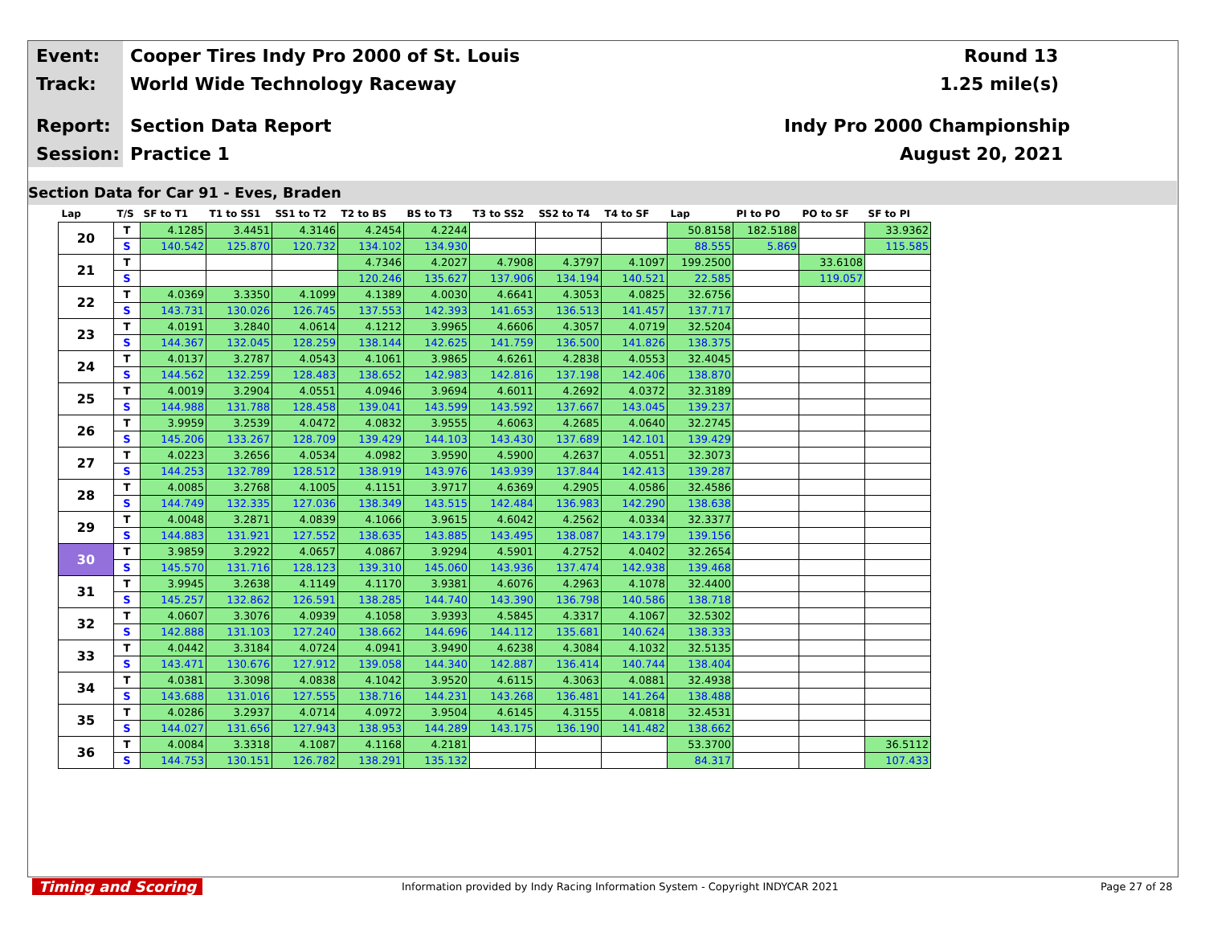Event:
Cooper Tires Indy Pro 2000 of St. Louis
Round 13
Track: World Wide Technology Raceway 1.25 mile(s)
Report: Section Data Report Indy Pro 2000 Championship
Session: Practice 1 August 20, 2021
Section Data for Car 91 - Eves, Braden
| Lap | T/S | SF to T1 | T1 to SS1 | SS1 to T2 | T2 to BS | BS to T3 | T3 to SS2 | SS2 to T4 | T4 to SF | Lap | PI to PO | PO to SF | SF to PI |
| --- | --- | --- | --- | --- | --- | --- | --- | --- | --- | --- | --- | --- | --- |
| 20 | T | 4.1285 | 3.4451 | 4.3146 | 4.2454 | 4.2244 | | | | 50.8158 | 182.5188 | | 33.9362 |
| | S | 140.542 | 125.870 | 120.732 | 134.102 | 134.930 | | | | 88.555 | 5.869 | | 115.585 |
| 21 | T | | | | 4.7346 | 4.2027 | 4.7908 | 4.3797 | 4.1097 | 199.2500 | | 33.6108 | |
| | S | | | | 120.246 | 135.627 | 137.906 | 134.194 | 140.521 | 22.585 | | 119.057 | |
| 22 | T | 4.0369 | 3.3350 | 4.1099 | 4.1389 | 4.0030 | 4.6641 | 4.3053 | 4.0825 | 32.6756 | | | |
| | S | 143.731 | 130.026 | 126.745 | 137.553 | 142.393 | 141.653 | 136.513 | 141.457 | 137.717 | | | |
| 23 | T | 4.0191 | 3.2840 | 4.0614 | 4.1212 | 3.9965 | 4.6606 | 4.3057 | 4.0719 | 32.5204 | | | |
| | S | 144.367 | 132.045 | 128.259 | 138.144 | 142.625 | 141.759 | 136.500 | 141.826 | 138.375 | | | |
| 24 | T | 4.0137 | 3.2787 | 4.0543 | 4.1061 | 3.9865 | 4.6261 | 4.2838 | 4.0553 | 32.4045 | | | |
| | S | 144.562 | 132.259 | 128.483 | 138.652 | 142.983 | 142.816 | 137.198 | 142.406 | 138.870 | | | |
| 25 | T | 4.0019 | 3.2904 | 4.0551 | 4.0946 | 3.9694 | 4.6011 | 4.2692 | 4.0372 | 32.3189 | | | |
| | S | 144.988 | 131.788 | 128.458 | 139.041 | 143.599 | 143.592 | 137.667 | 143.045 | 139.237 | | | |
| 26 | T | 3.9959 | 3.2539 | 4.0472 | 4.0832 | 3.9555 | 4.6063 | 4.2685 | 4.0640 | 32.2745 | | | |
| | S | 145.206 | 133.267 | 128.709 | 139.429 | 144.103 | 143.430 | 137.689 | 142.101 | 139.429 | | | |
| 27 | T | 4.0223 | 3.2656 | 4.0534 | 4.0982 | 3.9590 | 4.5900 | 4.2637 | 4.0551 | 32.3073 | | | |
| | S | 144.253 | 132.789 | 128.512 | 138.919 | 143.976 | 143.939 | 137.844 | 142.413 | 139.287 | | | |
| 28 | T | 4.0085 | 3.2768 | 4.1005 | 4.1151 | 3.9717 | 4.6369 | 4.2905 | 4.0586 | 32.4586 | | | |
| | S | 144.749 | 132.335 | 127.036 | 138.349 | 143.515 | 142.484 | 136.983 | 142.290 | 138.638 | | | |
| 29 | T | 4.0048 | 3.2871 | 4.0839 | 4.1066 | 3.9615 | 4.6042 | 4.2562 | 4.0334 | 32.3377 | | | |
| | S | 144.883 | 131.921 | 127.552 | 138.635 | 143.885 | 143.495 | 138.087 | 143.179 | 139.156 | | | |
| 30 | T | 3.9859 | 3.2922 | 4.0657 | 4.0867 | 3.9294 | 4.5901 | 4.2752 | 4.0402 | 32.2654 | | | |
| | S | 145.570 | 131.716 | 128.123 | 139.310 | 145.060 | 143.936 | 137.474 | 142.938 | 139.468 | | | |
| 31 | T | 3.9945 | 3.2638 | 4.1149 | 4.1170 | 3.9381 | 4.6076 | 4.2963 | 4.1078 | 32.4400 | | | |
| | S | 145.257 | 132.862 | 126.591 | 138.285 | 144.740 | 143.390 | 136.798 | 140.586 | 138.718 | | | |
| 32 | T | 4.0607 | 3.3076 | 4.0939 | 4.1058 | 3.9393 | 4.5845 | 4.3317 | 4.1067 | 32.5302 | | | |
| | S | 142.888 | 131.103 | 127.240 | 138.662 | 144.696 | 144.112 | 135.681 | 140.624 | 138.333 | | | |
| 33 | T | 4.0442 | 3.3184 | 4.0724 | 4.0941 | 3.9490 | 4.6238 | 4.3084 | 4.1032 | 32.5135 | | | |
| | S | 143.471 | 130.676 | 127.912 | 139.058 | 144.340 | 142.887 | 136.414 | 140.744 | 138.404 | | | |
| 34 | T | 4.0381 | 3.3098 | 4.0838 | 4.1042 | 3.9520 | 4.6115 | 4.3063 | 4.0881 | 32.4938 | | | |
| | S | 143.688 | 131.016 | 127.555 | 138.716 | 144.231 | 143.268 | 136.481 | 141.264 | 138.488 | | | |
| 35 | T | 4.0286 | 3.2937 | 4.0714 | 4.0972 | 3.9504 | 4.6145 | 4.3155 | 4.0818 | 32.4531 | | | |
| | S | 144.027 | 131.656 | 127.943 | 138.953 | 144.289 | 143.175 | 136.190 | 141.482 | 138.662 | | | |
| 36 | T | 4.0084 | 3.3318 | 4.1087 | 4.1168 | 4.2181 | | | | 53.3700 | | | 36.5112 |
| | S | 144.753 | 130.151 | 126.782 | 138.291 | 135.132 | | | | 84.317 | | | 107.433 |
Timing and Scoring
Information provided by Indy Racing Information System - Copyright INDYCAR 2021
Page 27 of 28